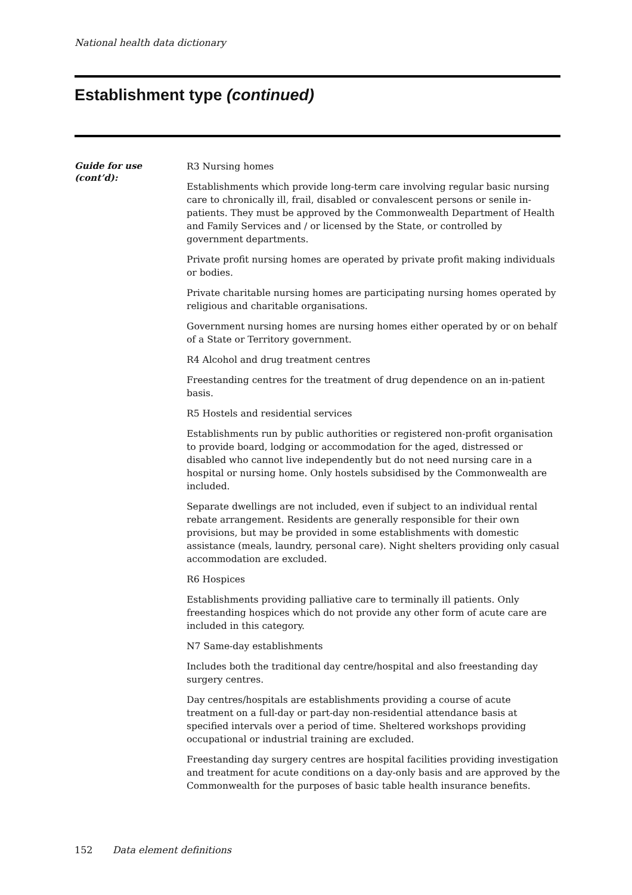National health data dictionary
Establishment type (continued)
Guide for use
(cont’d):
R3 Nursing homes
Establishments which provide long-term care involving regular basic nursing care to chronically ill, frail, disabled or convalescent persons or senile in-patients. They must be approved by the Commonwealth Department of Health and Family Services and / or licensed by the State, or controlled by government departments.
Private profit nursing homes are operated by private profit making individuals or bodies.
Private charitable nursing homes are participating nursing homes operated by religious and charitable organisations.
Government nursing homes are nursing homes either operated by or on behalf of a State or Territory government.
R4 Alcohol and drug treatment centres
Freestanding centres for the treatment of drug dependence on an in-patient basis.
R5 Hostels and residential services
Establishments run by public authorities or registered non-profit organisation to provide board, lodging or accommodation for the aged, distressed or disabled who cannot live independently but do not need nursing care in a hospital or nursing home. Only hostels subsidised by the Commonwealth are included.
Separate dwellings are not included, even if subject to an individual rental rebate arrangement. Residents are generally responsible for their own provisions, but may be provided in some establishments with domestic assistance (meals, laundry, personal care). Night shelters providing only casual accommodation are excluded.
R6 Hospices
Establishments providing palliative care to terminally ill patients. Only freestanding hospices which do not provide any other form of acute care are included in this category.
N7 Same-day establishments
Includes both the traditional day centre/hospital and also freestanding day surgery centres.
Day centres/hospitals are establishments providing a course of acute treatment on a full-day or part-day non-residential attendance basis at specified intervals over a period of time. Sheltered workshops providing occupational or industrial training are excluded.
Freestanding day surgery centres are hospital facilities providing investigation and treatment for acute conditions on a day-only basis and are approved by the Commonwealth for the purposes of basic table health insurance benefits.
152 Data element definitions